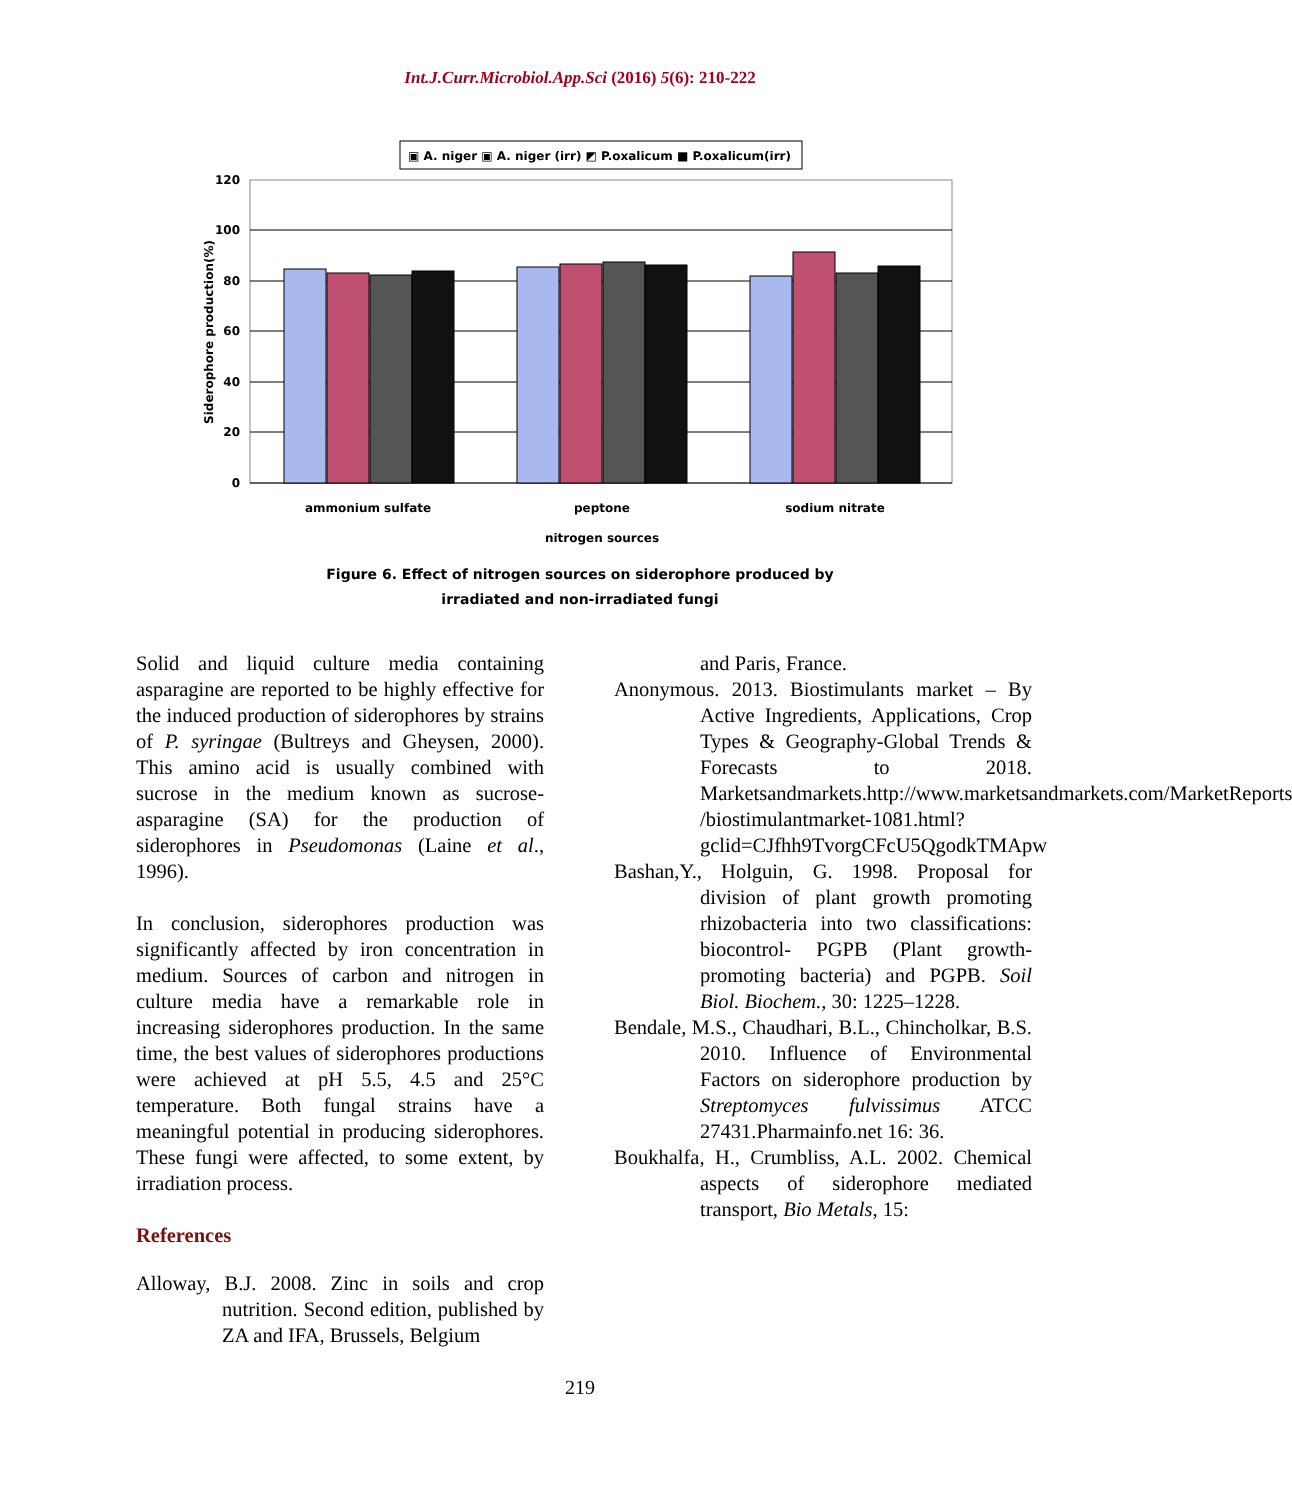Int.J.Curr.Microbiol.App.Sci (2016) 5(6): 210-222
▣ A. niger ▣ A. niger (irr) ◩ P.oxalicum ■ P.oxalicum(irr)
120
100
80
60
40
20
0
ammonium sulfate
peptone
sodium nitrate
nitrogen sources
Siderophore production(%)
Figure 6. Effect of nitrogen sources on siderophore produced by
irradiated and non-irradiated fungi
Solid and liquid culture media containing asparagine are reported to be highly effective for the induced production of siderophores by strains of P. syringae (Bultreys and Gheysen, 2000). This amino acid is usually combined with sucrose in the medium known as sucrose-asparagine (SA) for the production of siderophores in Pseudomonas (Laine et al., 1996).
In conclusion, siderophores production was significantly affected by iron concentration in medium. Sources of carbon and nitrogen in culture media have a remarkable role in increasing siderophores production. In the same time, the best values of siderophores productions were achieved at pH 5.5, 4.5 and 25°C temperature. Both fungal strains have a meaningful potential in producing siderophores. These fungi were affected, to some extent, by irradiation process.
References
Alloway, B.J. 2008. Zinc in soils and crop nutrition. Second edition, published by ZA and IFA, Brussels, Belgium
and Paris, France.
Anonymous. 2013. Biostimulants market – By Active Ingredients, Applications, Crop Types & Geography-Global Trends & Forecasts to 2018. Marketsandmarkets.http://www.marketsandmarkets.com/MarketReports /biostimulantmarket-1081.html?gclid=CJfhh9TvorgCFcU5QgodkTMApw
Bashan,Y., Holguin, G. 1998. Proposal for division of plant growth promoting rhizobacteria into two classifications: biocontrol- PGPB (Plant growth-promoting bacteria) and PGPB. Soil Biol. Biochem., 30: 1225–1228.
Bendale, M.S., Chaudhari, B.L., Chincholkar, B.S. 2010. Influence of Environmental Factors on siderophore production by Streptomyces fulvissimus ATCC 27431.Pharmainfo.net 16: 36.
Boukhalfa, H., Crumbliss, A.L. 2002. Chemical aspects of siderophore mediated transport, Bio Metals, 15:
219